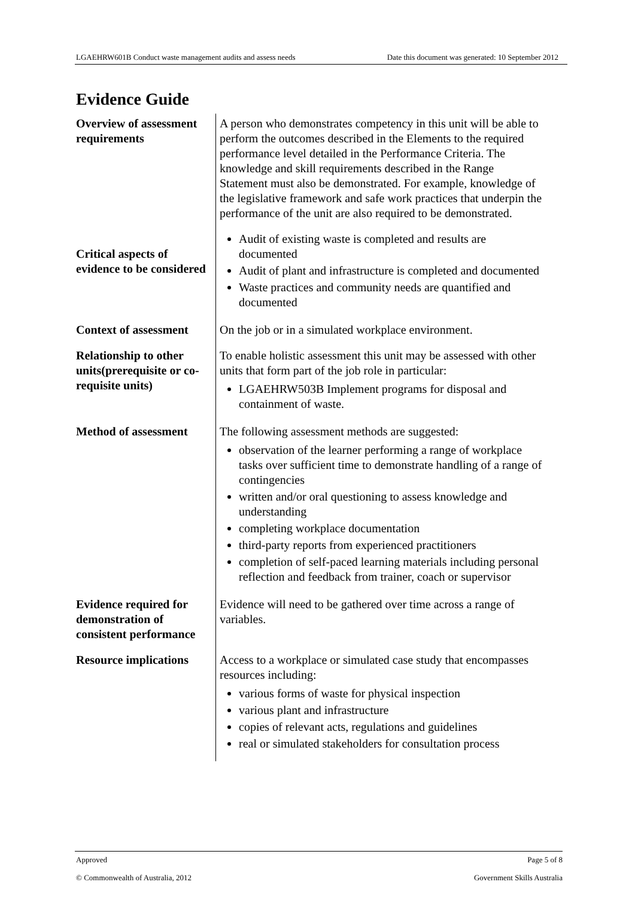LGAEHRW601B Conduct waste management audits and assess needs Date this document was generated: 10 September 2012
Evidence Guide
| Overview of assessment requirements | A person who demonstrates competency in this unit will be able to perform the outcomes described in the Elements to the required performance level detailed in the Performance Criteria. The knowledge and skill requirements described in the Range Statement must also be demonstrated. For example, knowledge of the legislative framework and safe work practices that underpin the performance of the unit are also required to be demonstrated. |
| Critical aspects of evidence to be considered | Audit of existing waste is completed and results are documented Audit of plant and infrastructure is completed and documented Waste practices and community needs are quantified and documented |
| Context of assessment | On the job or in a simulated workplace environment. |
| Relationship to other units(prerequisite or co-requisite units) | To enable holistic assessment this unit may be assessed with other units that form part of the job role in particular: LGAEHRW503B Implement programs for disposal and containment of waste. |
| Method of assessment | The following assessment methods are suggested: observation of the learner performing a range of workplace tasks over sufficient time to demonstrate handling of a range of contingencies written and/or oral questioning to assess knowledge and understanding completing workplace documentation third-party reports from experienced practitioners completion of self-paced learning materials including personal reflection and feedback from trainer, coach or supervisor |
| Evidence required for demonstration of consistent performance | Evidence will need to be gathered over time across a range of variables. |
| Resource implications | Access to a workplace or simulated case study that encompasses resources including: various forms of waste for physical inspection various plant and infrastructure copies of relevant acts, regulations and guidelines real or simulated stakeholders for consultation process |
Approved Page 5 of 8
© Commonwealth of Australia, 2012 Government Skills Australia